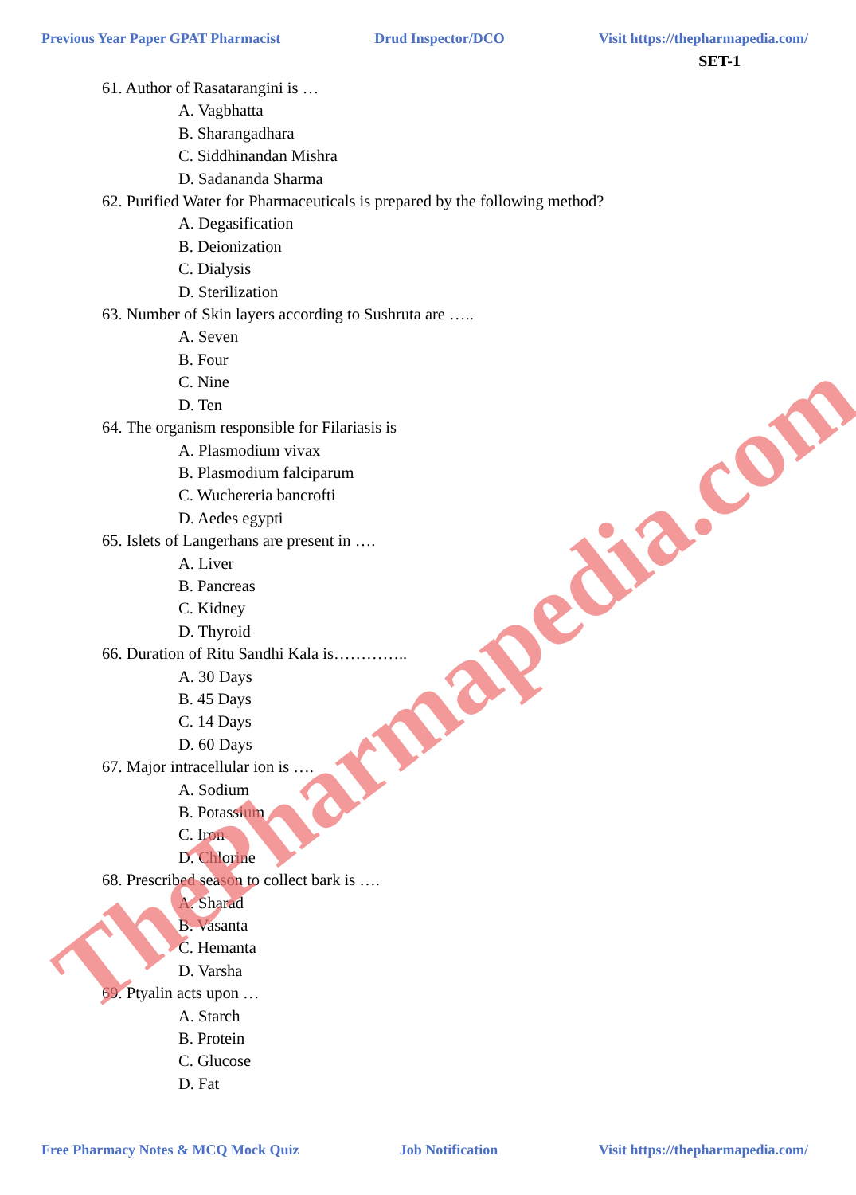Previous Year Paper GPAT Pharmacist Drud Inspector/DCO Visit https://thepharmapedia.com/
SET-1
61. Author of Rasatarangini is …
A. Vagbhatta
B. Sharangadhara
C. Siddhinandan Mishra
D. Sadananda Sharma
62. Purified Water for Pharmaceuticals is prepared by the following method?
A. Degasification
B. Deionization
C. Dialysis
D. Sterilization
63. Number of Skin layers according to Sushruta are …..
A. Seven
B. Four
C. Nine
D. Ten
64. The organism responsible for Filariasis is
A. Plasmodium vivax
B. Plasmodium falciparum
C. Wuchereria bancrofti
D. Aedes egypti
65. Islets of Langerhans are present in ….
A. Liver
B. Pancreas
C. Kidney
D. Thyroid
66. Duration of Ritu Sandhi Kala is…………..
A. 30 Days
B. 45 Days
C. 14 Days
D. 60 Days
67. Major intracellular ion is ….
A. Sodium
B. Potassium
C. Iron
D. Chlorine
68. Prescribed season to collect bark is ….
A. Sharad
B. Vasanta
C. Hemanta
D. Varsha
69. Ptyalin acts upon …
A. Starch
B. Protein
C. Glucose
D. Fat
Free Pharmacy Notes & MCQ Mock Quiz Job Notification Visit https://thepharmapedia.com/
ThePharmapedia.com